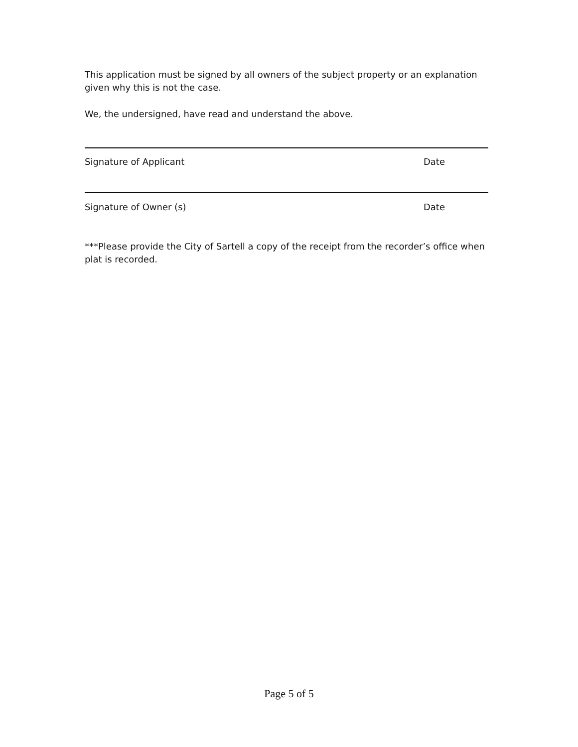This application must be signed by all owners of the subject property or an explanation given why this is not the case.
We, the undersigned, have read and understand the above.
Signature of Applicant Date
Signature of Owner (s) Date
***Please provide the City of Sartell a copy of the receipt from the recorder’s office when plat is recorded.
Page 5 of 5